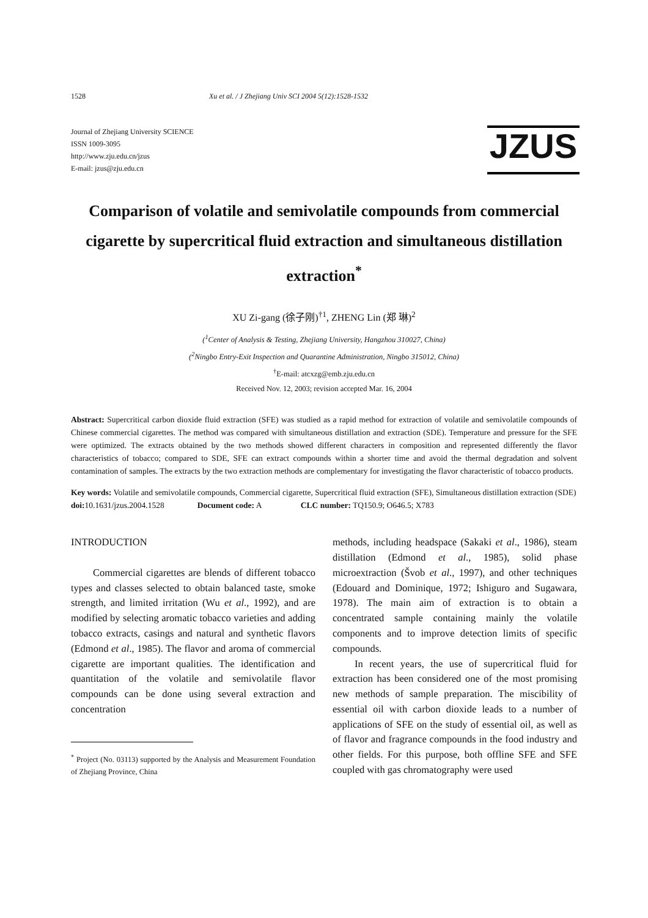1528 Xu et al. / J Zhejiang Univ SCI 2004 5(12):1528-1532
Journal of Zhejiang University SCIENCE
ISSN 1009-3095
http://www.zju.edu.cn/jzus
E-mail: jzus@zju.edu.cn
JZUS
Comparison of volatile and semivolatile compounds from commercial cigarette by supercritical fluid extraction and simultaneous distillation extraction<sup>*</sup>
XU Zi-gang (徐子刚)<sup>†1</sup>, ZHENG Lin (郑 琳)<sup>2</sup>
(<sup>1</sup>Center of Analysis & Testing, Zhejiang University, Hangzhou 310027, China)
(<sup>2</sup>Ningbo Entry-Exit Inspection and Quarantine Administration, Ningbo 315012, China)
<sup>†</sup> E-mail: atcxzg@emb.zju.edu.cn
Received Nov. 12, 2003; revision accepted Mar. 16, 2004
Abstract: Supercritical carbon dioxide fluid extraction (SFE) was studied as a rapid method for extraction of volatile and semivolatile compounds of Chinese commercial cigarettes. The method was compared with simultaneous distillation and extraction (SDE). Temperature and pressure for the SFE were optimized. The extracts obtained by the two methods showed different characters in composition and represented differently the flavor characteristics of tobacco; compared to SDE, SFE can extract compounds within a shorter time and avoid the thermal degradation and solvent contamination of samples. The extracts by the two extraction methods are complementary for investigating the flavor characteristic of tobacco products.
Key words: Volatile and semivolatile compounds, Commercial cigarette, Supercritical fluid extraction (SFE), Simultaneous distillation extraction (SDE)
doi: 10.1631/jzus.2004.1528 Document code: A CLC number: TQ150.9; O646.5; X783
INTRODUCTION
Commercial cigarettes are blends of different tobacco types and classes selected to obtain balanced taste, smoke strength, and limited irritation (Wu et al., 1992), and are modified by selecting aromatic tobacco varieties and adding tobacco extracts, casings and natural and synthetic flavors (Edmond et al., 1985). The flavor and aroma of commercial cigarette are important qualities. The identification and quantitation of the volatile and semivolatile flavor compounds can be done using several extraction and concentration
<sup>*</sup> Project (No. 03113) supported by the Analysis and Measurement Foundation of Zhejiang Province, China
methods, including headspace (Sakaki et al., 1986), steam distillation (Edmond et al., 1985), solid phase microextraction (Švob et al., 1997), and other techniques (Edouard and Dominique, 1972; Ishiguro and Sugawara, 1978). The main aim of extraction is to obtain a concentrated sample containing mainly the volatile components and to improve detection limits of specific compounds.
In recent years, the use of supercritical fluid for extraction has been considered one of the most promising new methods of sample preparation. The miscibility of essential oil with carbon dioxide leads to a number of applications of SFE on the study of essential oil, as well as of flavor and fragrance compounds in the food industry and other fields. For this purpose, both offline SFE and SFE coupled with gas chromatography were used